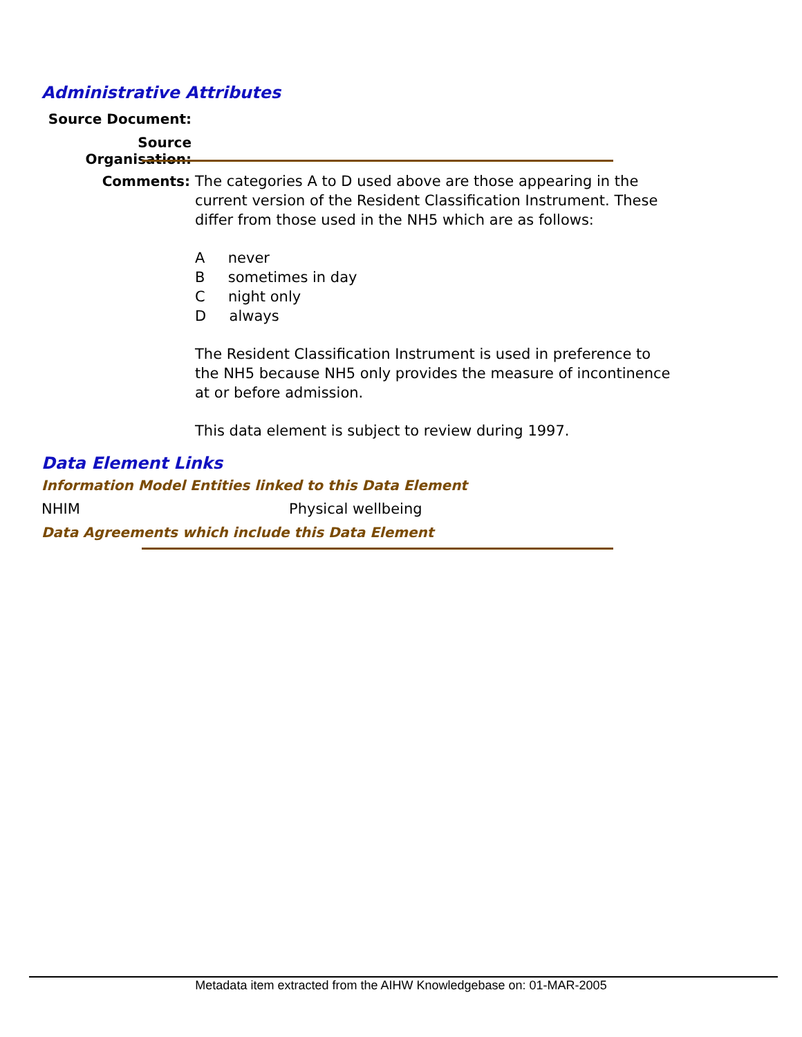Administrative Attributes
Source Document:
Source Organisation:
Comments:
The categories A to D used above are those appearing in the current version of the Resident Classification Instrument. These differ from those used in the NH5 which are as follows:
A never
B sometimes in day
C night only
D always
The Resident Classification Instrument is used in preference to the NH5 because NH5 only provides the measure of incontinence at or before admission.
This data element is subject to review during 1997.
Data Element Links
Information Model Entities linked to this Data Element
NHIM Physical wellbeing
Data Agreements which include this Data Element
Metadata item extracted from the AIHW Knowledgebase on: 01-MAR-2005